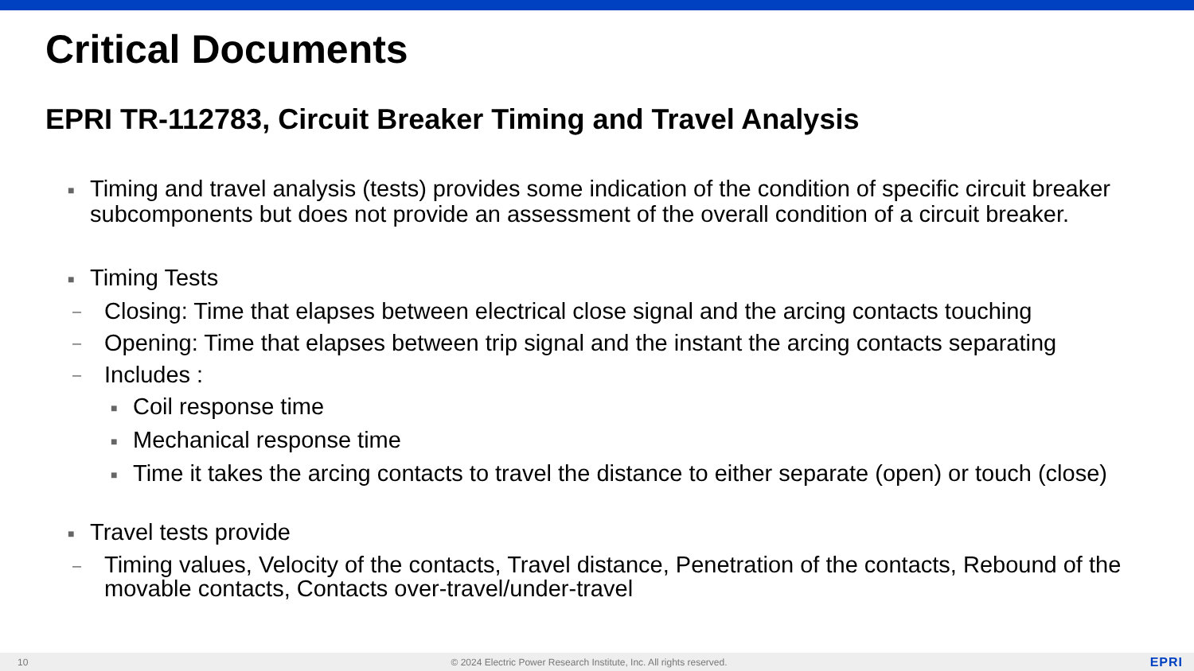Critical Documents
EPRI TR-112783, Circuit Breaker Timing and Travel Analysis
■
Timing and travel analysis (tests) provides some indication of the condition of specific circuit breaker subcomponents but does not provide an assessment of the overall condition of a circuit breaker.
■
Timing Tests
–
Closing: Time that elapses between electrical close signal and the arcing contacts touching
–
Opening: Time that elapses between trip signal and the instant the arcing contacts separating
–
Includes :
■
Coil response time
■
Mechanical response time
■
Time it takes the arcing contacts to travel the distance to either separate (open) or touch (close)
■
Travel tests provide
–
Timing values, Velocity of the contacts, Travel distance, Penetration of the contacts, Rebound of the movable contacts, Contacts over-travel/under-travel
10 © 2024 Electric Power Research Institute, Inc. All rights reserved. EPRI